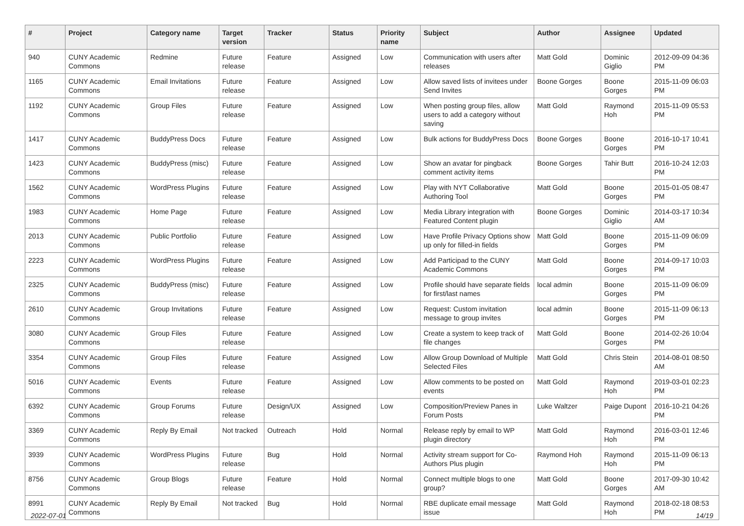| # | Project | Category name | Target version | Tracker | Status | Priority name | Subject | Author | Assignee | Updated |
| --- | --- | --- | --- | --- | --- | --- | --- | --- | --- | --- |
| 940 | CUNY Academic Commons | Redmine | Future release | Feature | Assigned | Low | Communication with users after releases | Matt Gold | Dominic Giglio | 2012-09-09 04:36 PM |
| 1165 | CUNY Academic Commons | Email Invitations | Future release | Feature | Assigned | Low | Allow saved lists of invitees under Send Invites | Boone Gorges | Boone Gorges | 2015-11-09 06:03 PM |
| 1192 | CUNY Academic Commons | Group Files | Future release | Feature | Assigned | Low | When posting group files, allow users to add a category without saving | Matt Gold | Raymond Hoh | 2015-11-09 05:53 PM |
| 1417 | CUNY Academic Commons | BuddyPress Docs | Future release | Feature | Assigned | Low | Bulk actions for BuddyPress Docs | Boone Gorges | Boone Gorges | 2016-10-17 10:41 PM |
| 1423 | CUNY Academic Commons | BuddyPress (misc) | Future release | Feature | Assigned | Low | Show an avatar for pingback comment activity items | Boone Gorges | Tahir Butt | 2016-10-24 12:03 PM |
| 1562 | CUNY Academic Commons | WordPress Plugins | Future release | Feature | Assigned | Low | Play with NYT Collaborative Authoring Tool | Matt Gold | Boone Gorges | 2015-01-05 08:47 PM |
| 1983 | CUNY Academic Commons | Home Page | Future release | Feature | Assigned | Low | Media Library integration with Featured Content plugin | Boone Gorges | Dominic Giglio | 2014-03-17 10:34 AM |
| 2013 | CUNY Academic Commons | Public Portfolio | Future release | Feature | Assigned | Low | Have Profile Privacy Options show up only for filled-in fields | Matt Gold | Boone Gorges | 2015-11-09 06:09 PM |
| 2223 | CUNY Academic Commons | WordPress Plugins | Future release | Feature | Assigned | Low | Add Participad to the CUNY Academic Commons | Matt Gold | Boone Gorges | 2014-09-17 10:03 PM |
| 2325 | CUNY Academic Commons | BuddyPress (misc) | Future release | Feature | Assigned | Low | Profile should have separate fields for first/last names | local admin | Boone Gorges | 2015-11-09 06:09 PM |
| 2610 | CUNY Academic Commons | Group Invitations | Future release | Feature | Assigned | Low | Request: Custom invitation message to group invites | local admin | Boone Gorges | 2015-11-09 06:13 PM |
| 3080 | CUNY Academic Commons | Group Files | Future release | Feature | Assigned | Low | Create a system to keep track of file changes | Matt Gold | Boone Gorges | 2014-02-26 10:04 PM |
| 3354 | CUNY Academic Commons | Group Files | Future release | Feature | Assigned | Low | Allow Group Download of Multiple Selected Files | Matt Gold | Chris Stein | 2014-08-01 08:50 AM |
| 5016 | CUNY Academic Commons | Events | Future release | Feature | Assigned | Low | Allow comments to be posted on events | Matt Gold | Raymond Hoh | 2019-03-01 02:23 PM |
| 6392 | CUNY Academic Commons | Group Forums | Future release | Design/UX | Assigned | Low | Composition/Preview Panes in Forum Posts | Luke Waltzer | Paige Dupont | 2016-10-21 04:26 PM |
| 3369 | CUNY Academic Commons | Reply By Email | Not tracked | Outreach | Hold | Normal | Release reply by email to WP plugin directory | Matt Gold | Raymond Hoh | 2016-03-01 12:46 PM |
| 3939 | CUNY Academic Commons | WordPress Plugins | Future release | Bug | Hold | Normal | Activity stream support for Co-Authors Plus plugin | Raymond Hoh | Raymond Hoh | 2015-11-09 06:13 PM |
| 8756 | CUNY Academic Commons | Group Blogs | Future release | Feature | Hold | Normal | Connect multiple blogs to one group? | Matt Gold | Boone Gorges | 2017-09-30 10:42 AM |
| 8991 | CUNY Academic Commons | Reply By Email | Not tracked | Bug | Hold | Normal | RBE duplicate email message issue | Matt Gold | Raymond Hoh | 2018-02-18 08:53 PM |
2022-07-01 14/19